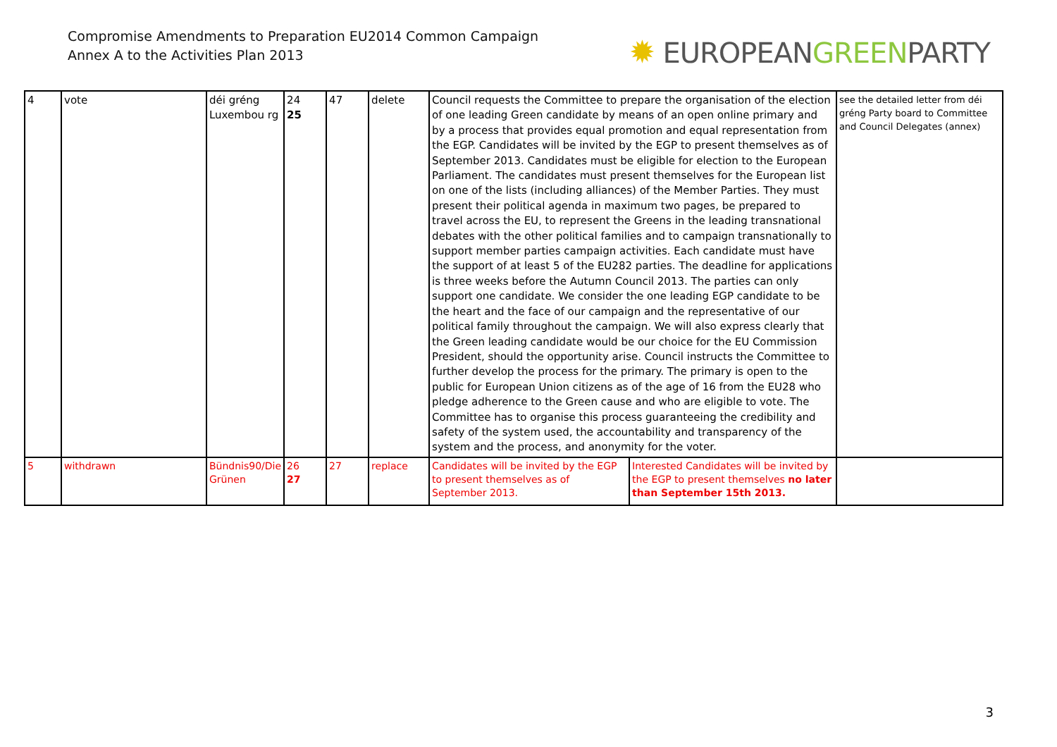Compromise Amendments to Preparation EU2014 Common Campaign
Annex A to the Activities Plan 2013
✹ EUROPEANGREENPARTY
| 4 | vote | déi gréng Luxembou rg | 24 25 | 47 | delete | Council requests the Committee to prepare the organisation of the election of one leading Green candidate by means of an open online primary and by a process that provides equal promotion and equal representation from the EGP. Candidates will be invited by the EGP to present themselves as of September 2013. Candidates must be eligible for election to the European Parliament. The candidates must present themselves for the European list on one of the lists (including alliances) of the Member Parties. They must present their political agenda in maximum two pages, be prepared to travel across the EU, to represent the Greens in the leading transnational debates with the other political families and to campaign transnationally to support member parties campaign activities. Each candidate must have the support of at least 5 of the EU282 parties. The deadline for applications is three weeks before the Autumn Council 2013. The parties can only support one candidate. We consider the one leading EGP candidate to be the heart and the face of our campaign and the representative of our political family throughout the campaign. We will also express clearly that the Green leading candidate would be our choice for the EU Commission President, should the opportunity arise. Council instructs the Committee to further develop the process for the primary. The primary is open to the public for European Union citizens as of the age of 16 from the EU28 who pledge adherence to the Green cause and who are eligible to vote. The Committee has to organise this process guaranteeing the credibility and safety of the system used, the accountability and transparency of the system and the process, and anonymity for the voter. | | see the detailed letter from déi gréng Party board to Committee and Council Delegates (annex) |
| 5 | withdrawn | Bündnis90/Die Grünen | 26 27 | 27 | replace | Candidates will be invited by the EGP to present themselves as of September 2013. | Interested Candidates will be invited by the EGP to present themselves no later than September 15th 2013. | |
3